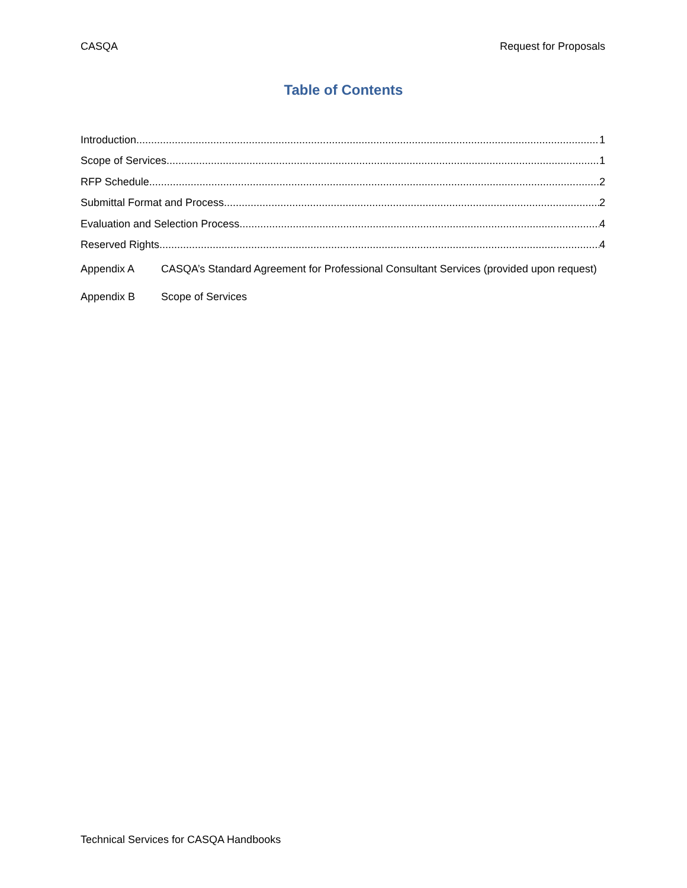CASQA Request for Proposals
Table of Contents
Introduction 1
Scope of Services 1
RFP Schedule 2
Submittal Format and Process 2
Evaluation and Selection Process 4
Reserved Rights 4
Appendix A CASQA’s Standard Agreement for Professional Consultant Services (provided upon request)
Appendix B Scope of Services
Technical Services for CASQA Handbooks